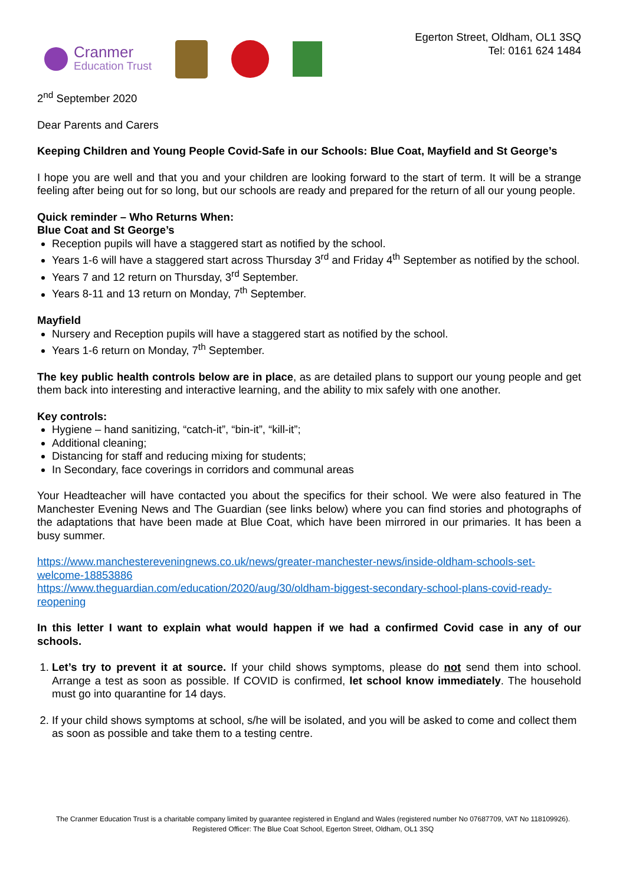Cranmer
Education Trust
Egerton Street, Oldham, OL1 3SQ
Tel: 0161 624 1484
2<sup>nd</sup> September 2020
Dear Parents and Carers
Keeping Children and Young People Covid-Safe in our Schools: Blue Coat, Mayfield and St George’s
I hope you are well and that you and your children are looking forward to the start of term. It will be a strange feeling after being out for so long, but our schools are ready and prepared for the return of all our young people.
Quick reminder – Who Returns When:
Blue Coat and St George’s
Reception pupils will have a staggered start as notified by the school.
Years 1-6 will have a staggered start across Thursday 3<sup>rd</sup> and Friday 4<sup>th</sup> September as notified by the school.
Years 7 and 12 return on Thursday, 3<sup>rd</sup> September.
Years 8-11 and 13 return on Monday, 7<sup>th</sup> September.
Mayfield
Nursery and Reception pupils will have a staggered start as notified by the school.
Years 1-6 return on Monday, 7<sup>th</sup> September.
The key public health controls below are in place, as are detailed plans to support our young people and get them back into interesting and interactive learning, and the ability to mix safely with one another.
Key controls:
Hygiene – hand sanitizing, “catch-it”, “bin-it”, “kill-it”;
Additional cleaning;
Distancing for staff and reducing mixing for students;
In Secondary, face coverings in corridors and communal areas
Your Headteacher will have contacted you about the specifics for their school. We were also featured in The Manchester Evening News and The Guardian (see links below) where you can find stories and photographs of the adaptations that have been made at Blue Coat, which have been mirrored in our primaries. It has been a busy summer.
https://www.manchestereveningnews.co.uk/news/greater-manchester-news/inside-oldham-schools-set-welcome-18853886
https://www.theguardian.com/education/2020/aug/30/oldham-biggest-secondary-school-plans-covid-ready-reopening
In this letter I want to explain what would happen if we had a confirmed Covid case in any of our schools.
1. Let’s try to prevent it at source. If your child shows symptoms, please do not send them into school. Arrange a test as soon as possible. If COVID is confirmed, let school know immediately. The household must go into quarantine for 14 days.
2. If your child shows symptoms at school, s/he will be isolated, and you will be asked to come and collect them as soon as possible and take them to a testing centre.
The Cranmer Education Trust is a charitable company limited by guarantee registered in England and Wales (registered number No 07687709, VAT No 118109926). Registered Officer: The Blue Coat School, Egerton Street, Oldham, OL1 3SQ